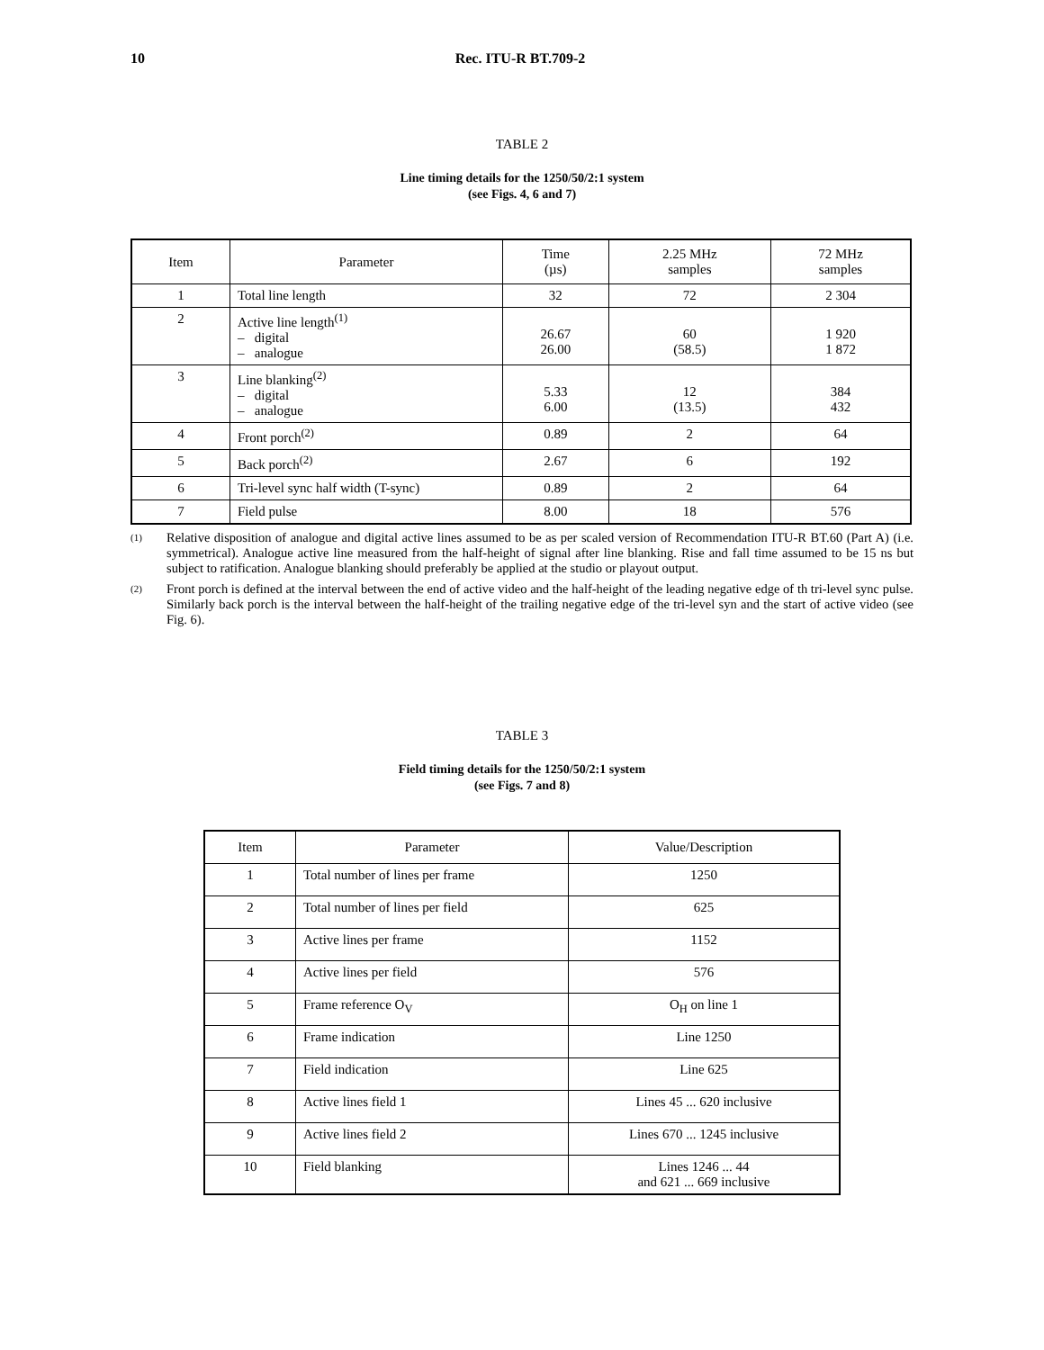10 Rec. ITU-R BT.709-2
TABLE 2
Line timing details for the 1250/50/2:1 system
(see Figs. 4, 6 and 7)
| Item | Parameter | Time (µs) | 2.25 MHz samples | 72 MHz samples |
| --- | --- | --- | --- | --- |
| 1 | Total line length | 32 | 72 | 2 304 |
| 2 | Active line length<sup>(1)</sup> – digital – analogue | 26.67 26.00 | 60 (58.5) | 1 920 1 872 |
| 3 | Line blanking<sup>(2)</sup> – digital – analogue | 5.33 6.00 | 12 (13.5) | 384 432 |
| 4 | Front porch<sup>(2)</sup> | 0.89 | 2 | 64 |
| 5 | Back porch<sup>(2)</sup> | 2.67 | 6 | 192 |
| 6 | Tri-level sync half width (T-sync) | 0.89 | 2 | 64 |
| 7 | Field pulse | 8.00 | 18 | 576 |
<sup>(1)</sup>
Relative disposition of analogue and digital active lines assumed to be as per scaled version of Recommendation ITU-R BT.60 (Part A) (i.e. symmetrical). Analogue active line measured from the half-height of signal after line blanking. Rise and fall time assumed to be 15 ns but subject to ratification. Analogue blanking should preferably be applied at the studio or playout output.
<sup>(2)</sup>
Front porch is defined at the interval between the end of active video and the half-height of the leading negative edge of th tri-level sync pulse. Similarly back porch is the interval between the half-height of the trailing negative edge of the tri-level syn and the start of active video (see Fig. 6).
TABLE 3
Field timing details for the 1250/50/2:1 system
(see Figs. 7 and 8)
| Item | Parameter | Value/Description |
| --- | --- | --- |
| 1 | Total number of lines per frame | 1250 |
| 2 | Total number of lines per field | 625 |
| 3 | Active lines per frame | 1152 |
| 4 | Active lines per field | 576 |
| 5 | Frame reference O<sub>V</sub> | O<sub>H</sub> on line 1 |
| 6 | Frame indication | Line 1250 |
| 7 | Field indication | Line 625 |
| 8 | Active lines field 1 | Lines 45 ... 620 inclusive |
| 9 | Active lines field 2 | Lines 670 ... 1245 inclusive |
| 10 | Field blanking | Lines 1246 ... 44 and 621 ... 669 inclusive |